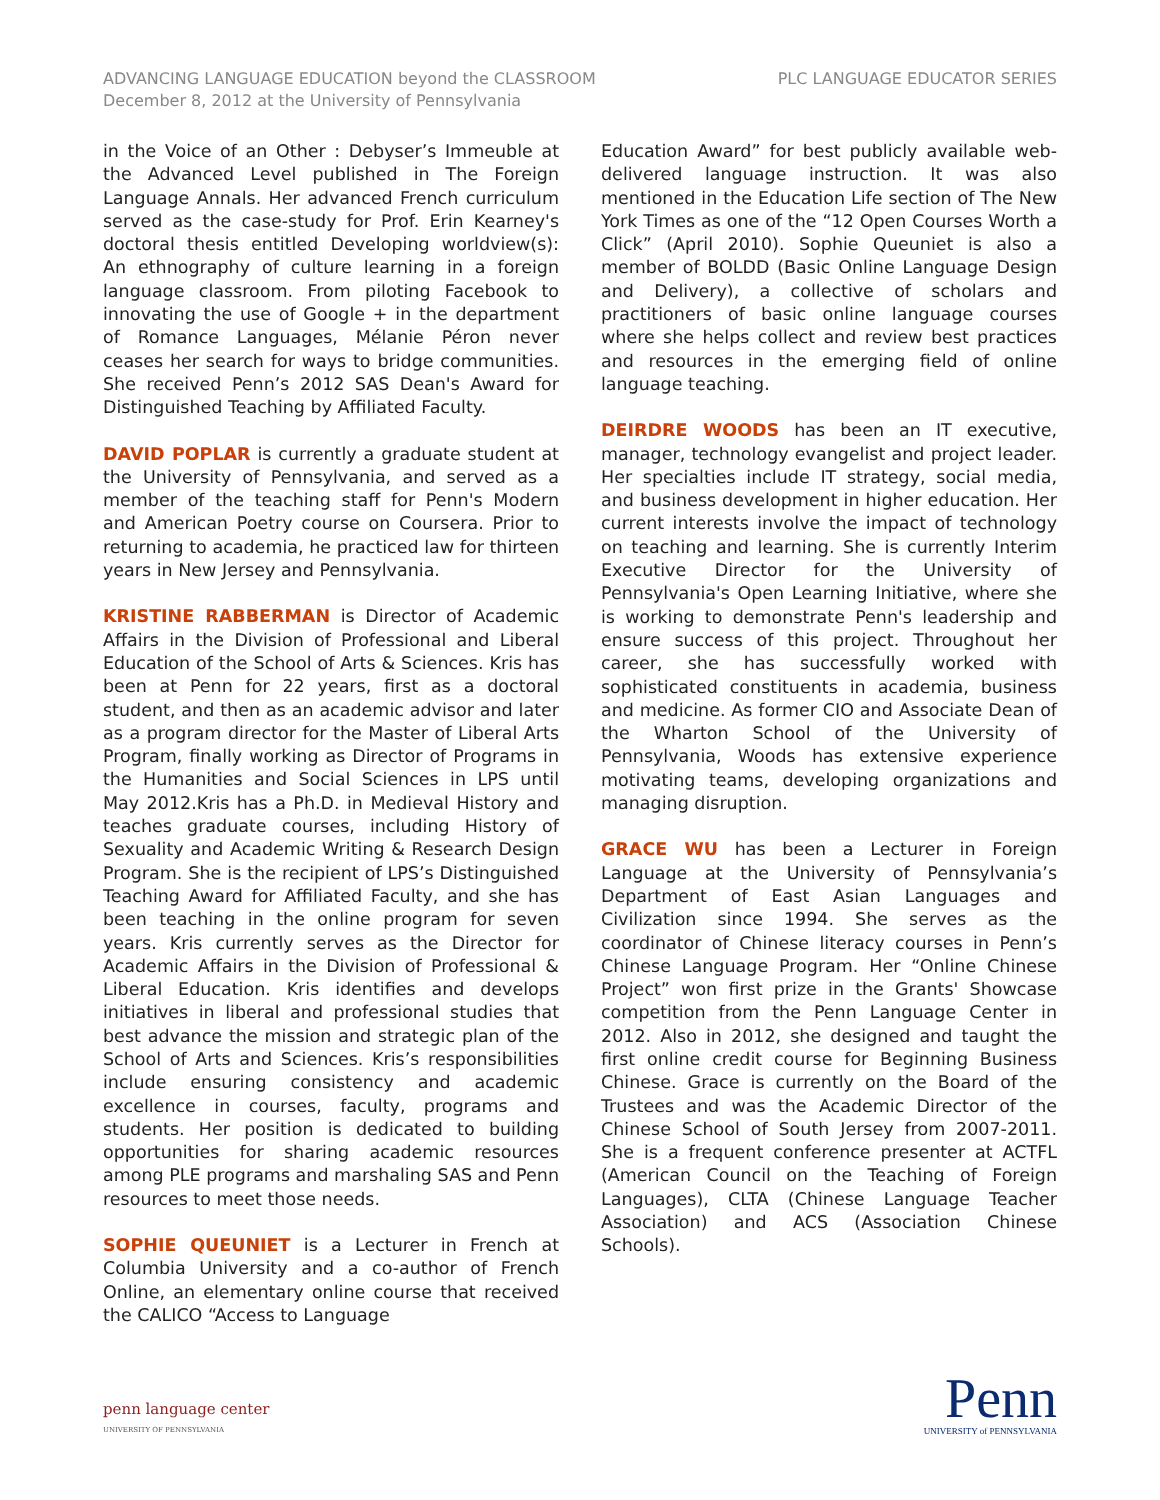ADVANCING LANGUAGE EDUCATION beyond the CLASSROOM
December 8, 2012 at the University of Pennsylvania
PLC LANGUAGE EDUCATOR SERIES
in the Voice of an Other : Debyser’s Immeuble at the Advanced Level published in The Foreign Language Annals. Her advanced French curriculum served as the case-study for Prof. Erin Kearney's doctoral thesis entitled Developing worldview(s): An ethnography of culture learning in a foreign language classroom. From piloting Facebook to innovating the use of Google + in the department of Romance Languages, Mélanie Péron never ceases her search for ways to bridge communities. She received Penn’s 2012 SAS Dean's Award for Distinguished Teaching by Affiliated Faculty.
DAVID POPLAR is currently a graduate student at the University of Pennsylvania, and served as a member of the teaching staff for Penn's Modern and American Poetry course on Coursera. Prior to returning to academia, he practiced law for thirteen years in New Jersey and Pennsylvania.
KRISTINE RABBERMAN is Director of Academic Affairs in the Division of Professional and Liberal Education of the School of Arts & Sciences. Kris has been at Penn for 22 years, first as a doctoral student, and then as an academic advisor and later as a program director for the Master of Liberal Arts Program, finally working as Director of Programs in the Humanities and Social Sciences in LPS until May 2012.Kris has a Ph.D. in Medieval History and teaches graduate courses, including History of Sexuality and Academic Writing & Research Design Program. She is the recipient of LPS’s Distinguished Teaching Award for Affiliated Faculty, and she has been teaching in the online program for seven years. Kris currently serves as the Director for Academic Affairs in the Division of Professional & Liberal Education. Kris identifies and develops initiatives in liberal and professional studies that best advance the mission and strategic plan of the School of Arts and Sciences. Kris’s responsibilities include ensuring consistency and academic excellence in courses, faculty, programs and students. Her position is dedicated to building opportunities for sharing academic resources among PLE programs and marshaling SAS and Penn resources to meet those needs.
SOPHIE QUEUNIET is a Lecturer in French at Columbia University and a co-author of French Online, an elementary online course that received the CALICO “Access to Language
Education Award” for best publicly available web-delivered language instruction. It was also mentioned in the Education Life section of The New York Times as one of the “12 Open Courses Worth a Click” (April 2010). Sophie Queuniet is also a member of BOLDD (Basic Online Language Design and Delivery), a collective of scholars and practitioners of basic online language courses where she helps collect and review best practices and resources in the emerging field of online language teaching.
DEIRDRE WOODS has been an IT executive, manager, technology evangelist and project leader. Her specialties include IT strategy, social media, and business development in higher education. Her current interests involve the impact of technology on teaching and learning. She is currently Interim Executive Director for the University of Pennsylvania's Open Learning Initiative, where she is working to demonstrate Penn's leadership and ensure success of this project. Throughout her career, she has successfully worked with sophisticated constituents in academia, business and medicine. As former CIO and Associate Dean of the Wharton School of the University of Pennsylvania, Woods has extensive experience motivating teams, developing organizations and managing disruption.
GRACE WU has been a Lecturer in Foreign Language at the University of Pennsylvania’s Department of East Asian Languages and Civilization since 1994. She serves as the coordinator of Chinese literacy courses in Penn’s Chinese Language Program. Her “Online Chinese Project” won first prize in the Grants' Showcase competition from the Penn Language Center in 2012. Also in 2012, she designed and taught the first online credit course for Beginning Business Chinese. Grace is currently on the Board of the Trustees and was the Academic Director of the Chinese School of South Jersey from 2007-2011. She is a frequent conference presenter at ACTFL (American Council on the Teaching of Foreign Languages), CLTA (Chinese Language Teacher Association) and ACS (Association Chinese Schools).
penn language center
UNIVERSITY OF PENNSYLVANIA
Penn
UNIVERSITY of PENNSYLVANIA